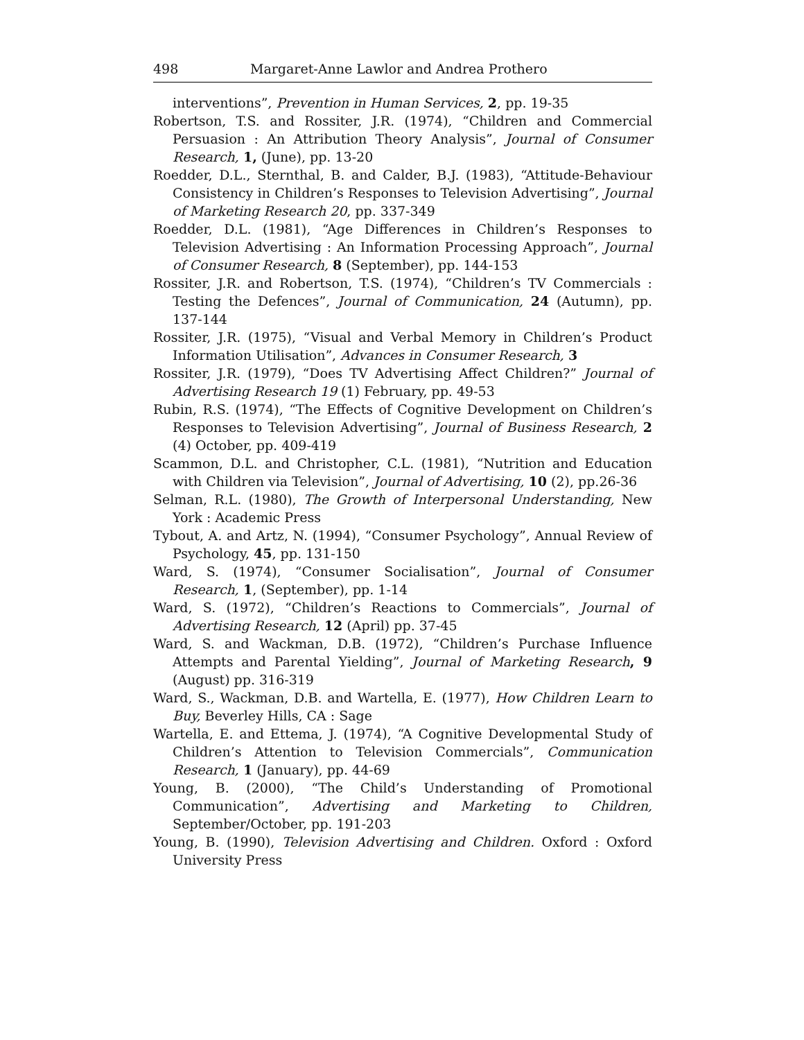498 Margaret-Anne Lawlor and Andrea Prothero
interventions”, Prevention in Human Services, 2, pp. 19-35
Robertson, T.S. and Rossiter, J.R. (1974), “Children and Commercial Persuasion : An Attribution Theory Analysis”, Journal of Consumer Research, 1, (June), pp. 13-20
Roedder, D.L., Sternthal, B. and Calder, B.J. (1983), “Attitude-Behaviour Consistency in Children’s Responses to Television Advertising”, Journal of Marketing Research 20, pp. 337-349
Roedder, D.L. (1981), “Age Differences in Children’s Responses to Television Advertising : An Information Processing Approach”, Journal of Consumer Research, 8 (September), pp. 144-153
Rossiter, J.R. and Robertson, T.S. (1974), “Children’s TV Commercials : Testing the Defences”, Journal of Communication, 24 (Autumn), pp. 137-144
Rossiter, J.R. (1975), “Visual and Verbal Memory in Children’s Product Information Utilisation”, Advances in Consumer Research, 3
Rossiter, J.R. (1979), “Does TV Advertising Affect Children?” Journal of Advertising Research 19 (1) February, pp. 49-53
Rubin, R.S. (1974), “The Effects of Cognitive Development on Children’s Responses to Television Advertising”, Journal of Business Research, 2 (4) October, pp. 409-419
Scammon, D.L. and Christopher, C.L. (1981), “Nutrition and Education with Children via Television”, Journal of Advertising, 10 (2), pp.26-36
Selman, R.L. (1980), The Growth of Interpersonal Understanding, New York : Academic Press
Tybout, A. and Artz, N. (1994), “Consumer Psychology”, Annual Review of Psychology, 45, pp. 131-150
Ward, S. (1974), “Consumer Socialisation”, Journal of Consumer Research, 1, (September), pp. 1-14
Ward, S. (1972), “Children’s Reactions to Commercials”, Journal of Advertising Research, 12 (April) pp. 37-45
Ward, S. and Wackman, D.B. (1972), “Children’s Purchase Influence Attempts and Parental Yielding”, Journal of Marketing Research, 9 (August) pp. 316-319
Ward, S., Wackman, D.B. and Wartella, E. (1977), How Children Learn to Buy, Beverley Hills, CA : Sage
Wartella, E. and Ettema, J. (1974), “A Cognitive Developmental Study of Children’s Attention to Television Commercials”, Communication Research, 1 (January), pp. 44-69
Young, B. (2000), “The Child’s Understanding of Promotional Communication”, Advertising and Marketing to Children, September/October, pp. 191-203
Young, B. (1990), Television Advertising and Children. Oxford : Oxford University Press